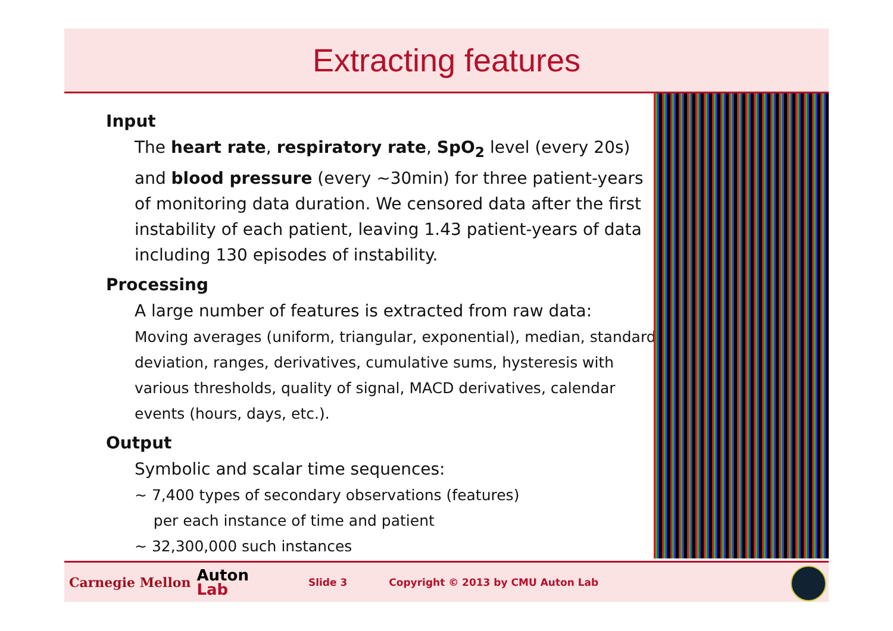Extracting features
Input
The heart rate, respiratory rate, SpO<sub>2</sub> level (every 20s) and blood pressure (every ~30min) for three patient-years of monitoring data duration. We censored data after the first instability of each patient, leaving 1.43 patient-years of data including 130 episodes of instability.
Processing
A large number of features is extracted from raw data:
Moving averages (uniform, triangular, exponential), median, standard deviation, ranges, derivatives, cumulative sums, hysteresis with various thresholds, quality of signal, MACD derivatives, calendar events (hours, days, etc.).
Output
Symbolic and scalar time sequences:
~ 7,400 types of secondary observations (features)
per each instance of time and patient
~ 32,300,000 such instances
Carnegie Mellon Auton
Lab Slide 3 Copyright © 2013 by CMU Auton Lab